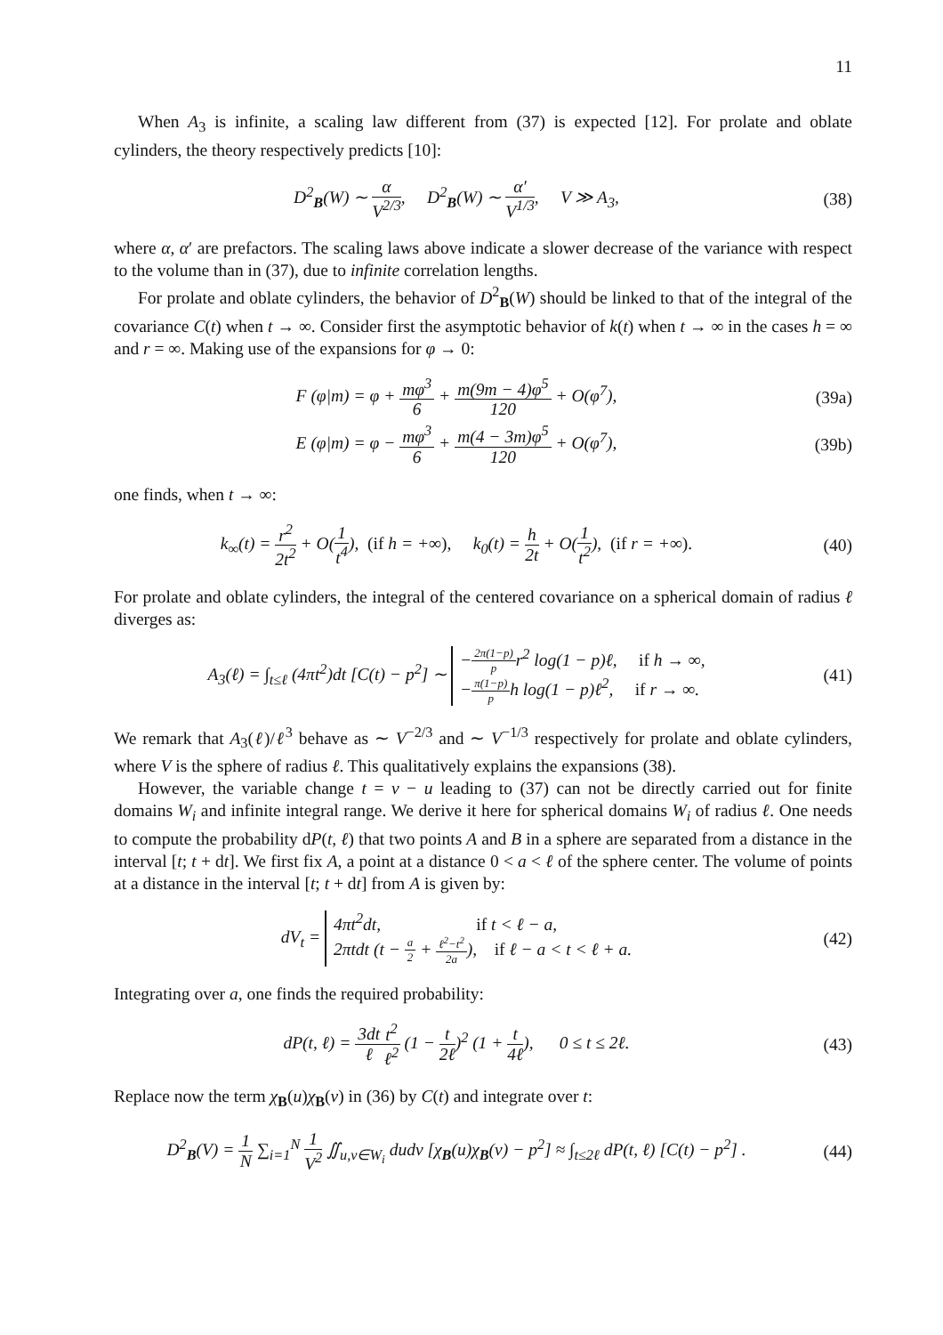11
When A<sub>3</sub> is infinite, a scaling law different from (37) is expected [12]. For prolate and oblate cylinders, the theory respectively predicts [10]:
D<sup>2</sup><sub>B</sub>(W) ∼ α V<sup>2/3</sup>, D<sup>2</sup><sub>B</sub>(W) ∼ α′ V<sup>1/3</sup>, V ≫ A<sub>3</sub>,
(38)
where α, α′ are prefactors. The scaling laws above indicate a slower decrease of the variance with respect to the volume than in (37), due to infinite correlation lengths.
For prolate and oblate cylinders, the behavior of D<sup>2</sup><sub>B</sub>(W) should be linked to that of the integral of the covariance C(t) when t → ∞. Consider first the asymptotic behavior of k(t) when t → ∞ in the cases h = ∞ and r = ∞. Making use of the expansions for φ → 0:
F (φ|m) = φ + mφ<sup>3</sup> 6 + m(9m − 4)φ<sup>5</sup> 120 + O(φ<sup>7</sup>),
(39a)
E (φ|m) = φ − mφ<sup>3</sup> 6 + m(4 − 3m)φ<sup>5</sup> 120 + O(φ<sup>7</sup>),
(39b)
one finds, when t → ∞:
k<sub>∞</sub>(t) = r<sup>2</sup> 2t<sup>2</sup> + O(1 t<sup>4</sup>), (if h = +∞), k<sub>0</sub>(t) = h 2t + O(1 t<sup>2</sup>), (if r = +∞).
(40)
For prolate and oblate cylinders, the integral of the centered covariance on a spherical domain of radius ℓ diverges as:
A<sub>3</sub>(ℓ) = ∫<sub>t≤ℓ</sub> (4πt<sup>2</sup>)dt [C(t) − p<sup>2</sup>] ∼ −2π(1−p) pr<sup>2</sup> log(1 − p)ℓ, if h → ∞,
−π(1−p) ph log(1 − p)ℓ<sup>2</sup>, if r → ∞.
(41)
We remark that A<sub>3</sub>(ℓ)/ℓ<sup>3</sup> behave as ∼ V<sup>−2/3</sup> and ∼ V<sup>−1/3</sup> respectively for prolate and oblate cylinders, where V is the sphere of radius ℓ. This qualitatively explains the expansions (38).
However, the variable change t = v − u leading to (37) can not be directly carried out for finite domains W<sub>i</sub> and infinite integral range. We derive it here for spherical domains W<sub>i</sub> of radius ℓ. One needs to compute the probability dP(t, ℓ) that two points A and B in a sphere are separated from a distance in the interval [t; t + dt]. We first fix A, a point at a distance 0 < a < ℓ of the sphere center. The volume of points at a distance in the interval [t; t + dt] from A is given by:
dV<sub>t</sub> = 4πt<sup>2</sup>dt, if t < ℓ − a,
2πtdt (t − a 2 + ℓ<sup>2</sup>−t<sup>2</sup> 2a), if ℓ − a < t < ℓ + a.
(42)
Integrating over a, one finds the required probability:
dP(t, ℓ) = 3dt ℓ t<sup>2</sup> ℓ<sup>2</sup> (1 − t 2ℓ)<sup>2</sup> (1 + t 4ℓ), 0 ≤ t ≤ 2ℓ.
(43)
Replace now the term χ<sub>B</sub>(u)χ<sub>B</sub>(v) in (36) by C(t) and integrate over t:
D<sup>2</sup><sub>B</sub>(V) = 1 N ∑<sub>i=1</sub><sup>N</sup> 1 V<sup>2</sup> ∬<sub>u,v∈W<sub>i</sub></sub> dudv [χ<sub>B</sub>(u)χ<sub>B</sub>(v) − p<sup>2</sup>] ≈ ∫<sub>t≤2ℓ</sub> dP(t, ℓ) [C(t) − p<sup>2</sup>] .
(44)